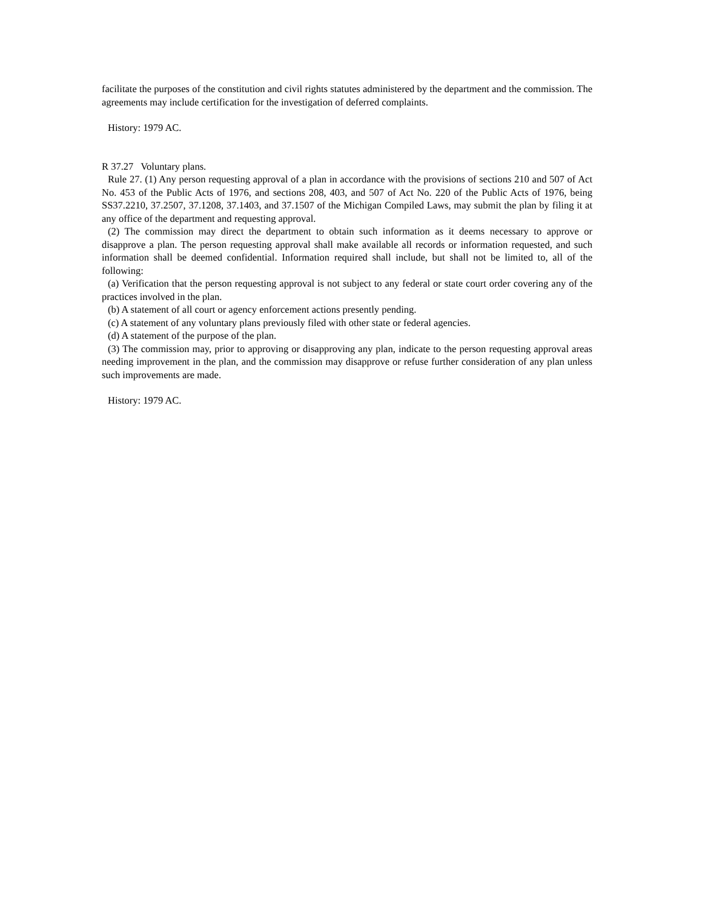facilitate the purposes of the constitution and civil rights statutes administered by the department and the commission. The agreements may include certification for the investigation of deferred complaints.
History: 1979 AC.
R 37.27 Voluntary plans.
Rule 27. (1) Any person requesting approval of a plan in accordance with the provisions of sections 210 and 507 of Act No. 453 of the Public Acts of 1976, and sections 208, 403, and 507 of Act No. 220 of the Public Acts of 1976, being SS37.2210, 37.2507, 37.1208, 37.1403, and 37.1507 of the Michigan Compiled Laws, may submit the plan by filing it at any office of the department and requesting approval.
(2) The commission may direct the department to obtain such information as it deems necessary to approve or disapprove a plan. The person requesting approval shall make available all records or information requested, and such information shall be deemed confidential. Information required shall include, but shall not be limited to, all of the following:
(a) Verification that the person requesting approval is not subject to any federal or state court order covering any of the practices involved in the plan.
(b) A statement of all court or agency enforcement actions presently pending.
(c) A statement of any voluntary plans previously filed with other state or federal agencies.
(d) A statement of the purpose of the plan.
(3) The commission may, prior to approving or disapproving any plan, indicate to the person requesting approval areas needing improvement in the plan, and the commission may disapprove or refuse further consideration of any plan unless such improvements are made.
History: 1979 AC.